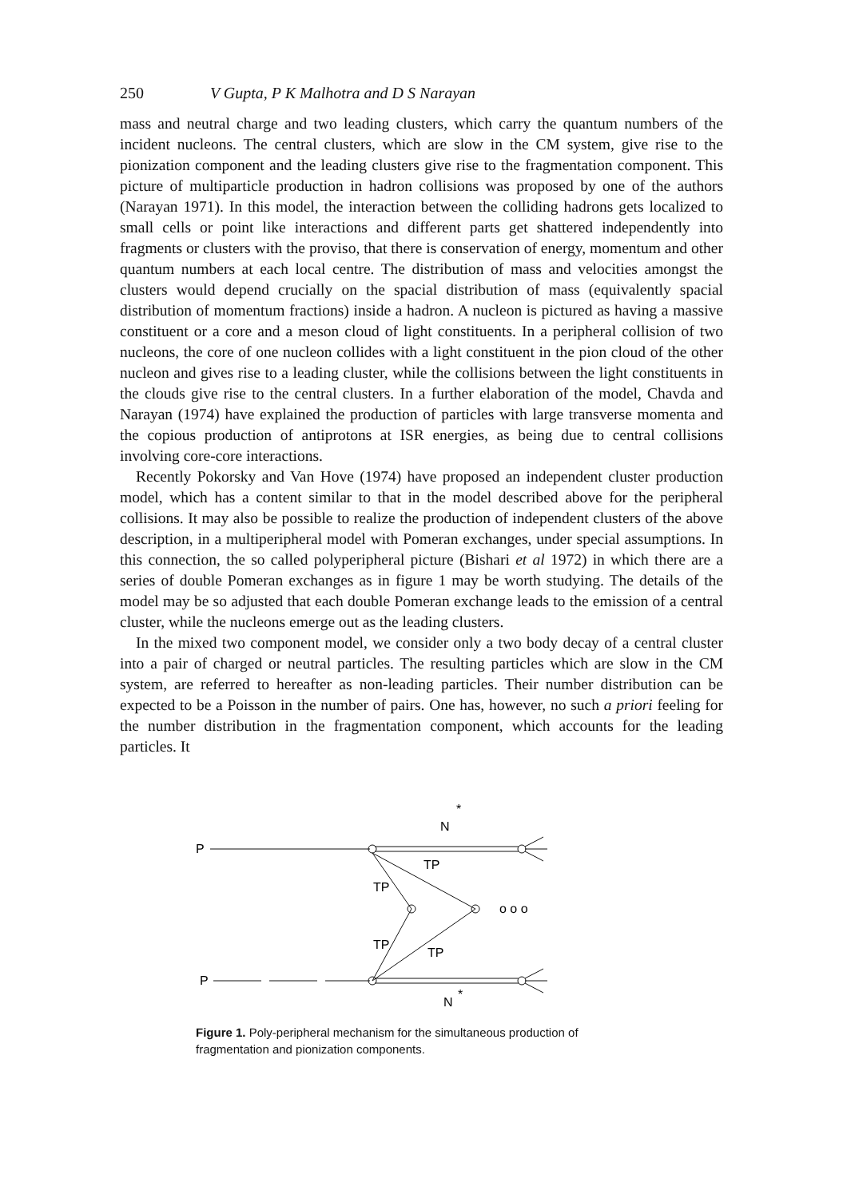250 V Gupta, P K Malhotra and D S Narayan
mass and neutral charge and two leading clusters, which carry the quantum numbers of the incident nucleons. The central clusters, which are slow in the CM system, give rise to the pionization component and the leading clusters give rise to the fragmentation component. This picture of multiparticle production in hadron collisions was proposed by one of the authors (Narayan 1971). In this model, the interaction between the colliding hadrons gets localized to small cells or point like interactions and different parts get shattered independently into fragments or clusters with the proviso, that there is conservation of energy, momentum and other quantum numbers at each local centre. The distribution of mass and velocities amongst the clusters would depend crucially on the spacial distribution of mass (equivalently spacial distribution of momentum fractions) inside a hadron. A nucleon is pictured as having a massive constituent or a core and a meson cloud of light constituents. In a peripheral collision of two nucleons, the core of one nucleon collides with a light constituent in the pion cloud of the other nucleon and gives rise to a leading cluster, while the collisions between the light constituents in the clouds give rise to the central clusters. In a further elaboration of the model, Chavda and Narayan (1974) have explained the production of particles with large transverse momenta and the copious production of antiprotons at ISR energies, as being due to central collisions involving core-core interactions.
Recently Pokorsky and Van Hove (1974) have proposed an independent cluster production model, which has a content similar to that in the model described above for the peripheral collisions. It may also be possible to realize the production of independent clusters of the above description, in a multiperipheral model with Pomeran exchanges, under special assumptions. In this connection, the so called polyperipheral picture (Bishari et al 1972) in which there are a series of double Pomeran exchanges as in figure 1 may be worth studying. The details of the model may be so adjusted that each double Pomeran exchange leads to the emission of a central cluster, while the nucleons emerge out as the leading clusters.
In the mixed two component model, we consider only a two body decay of a central cluster into a pair of charged or neutral particles. The resulting particles which are slow in the CM system, are referred to hereafter as non-leading particles. Their number distribution can be expected to be a Poisson in the number of pairs. One has, however, no such a priori feeling for the number distribution in the fragmentation component, which accounts for the leading particles. It
P
N
*
TP
TP
TP
TP
o o o
P
N
*
Figure 1. Poly-peripheral mechanism for the simultaneous production of fragmentation and pionization components.